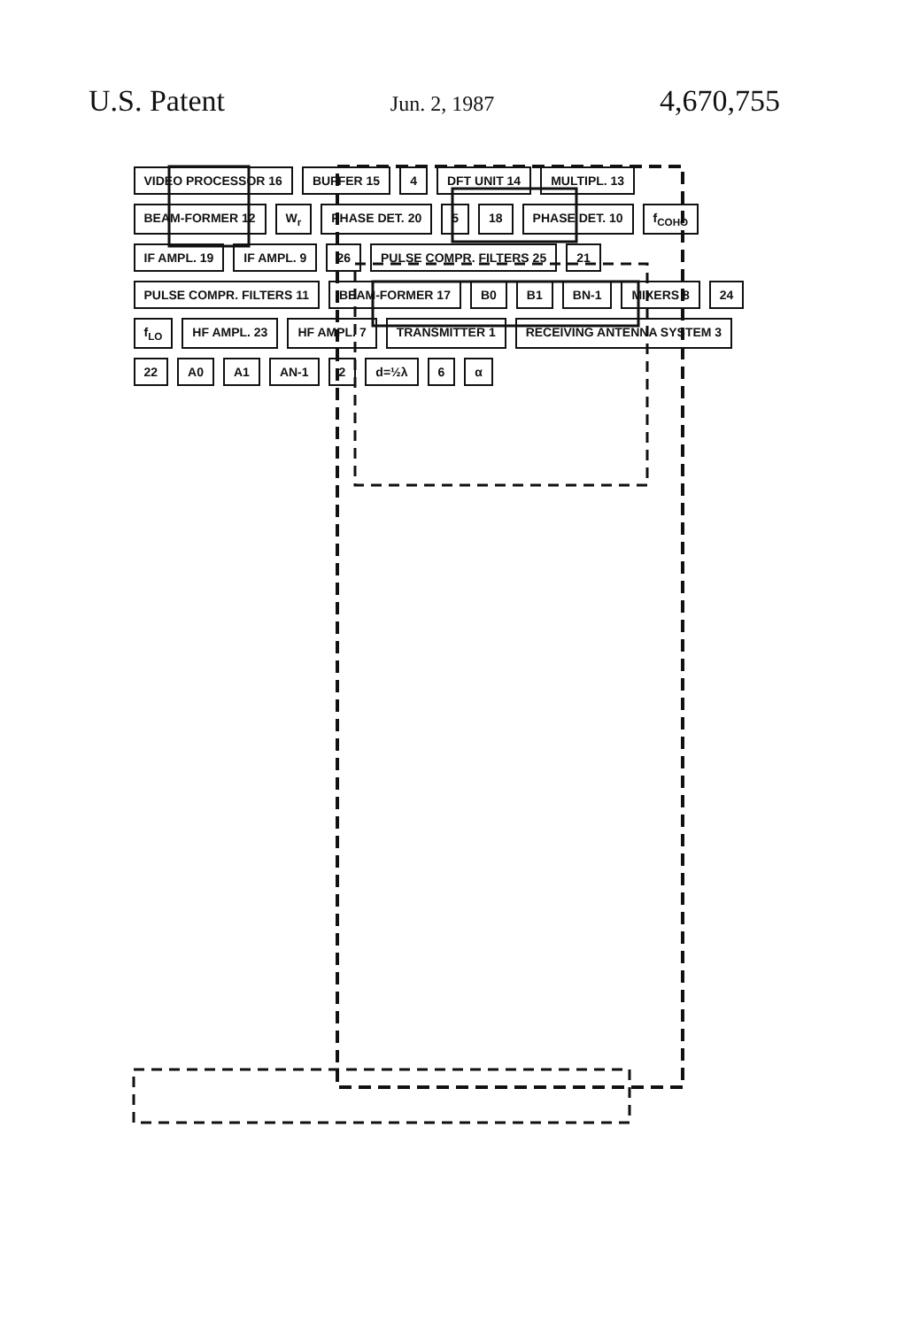U.S. Patent Jun. 2, 1987 4,670,755
VIDEO PROCESSOR 16 BUFFER 15 4 DFT UNIT 14 MULTIPL. 13 BEAM-FORMER 12 W<sub>r</sub> PHASE DET. 20 5 18 PHASE DET. 10 f<sub>COHO</sub> IF AMPL. 19 IF AMPL. 9 26 PULSE COMPR. FILTERS 25 21 PULSE COMPR. FILTERS 11 BEAM-FORMER 17 B0 B1 BN-1 MIXERS 8 24 f<sub>LO</sub> HF AMPL. 23 HF AMPL. 7 TRANSMITTER 1 RECEIVING ANTENNA SYSTEM 3 22 A0 A1 AN-1 2 d=½λ 6 α